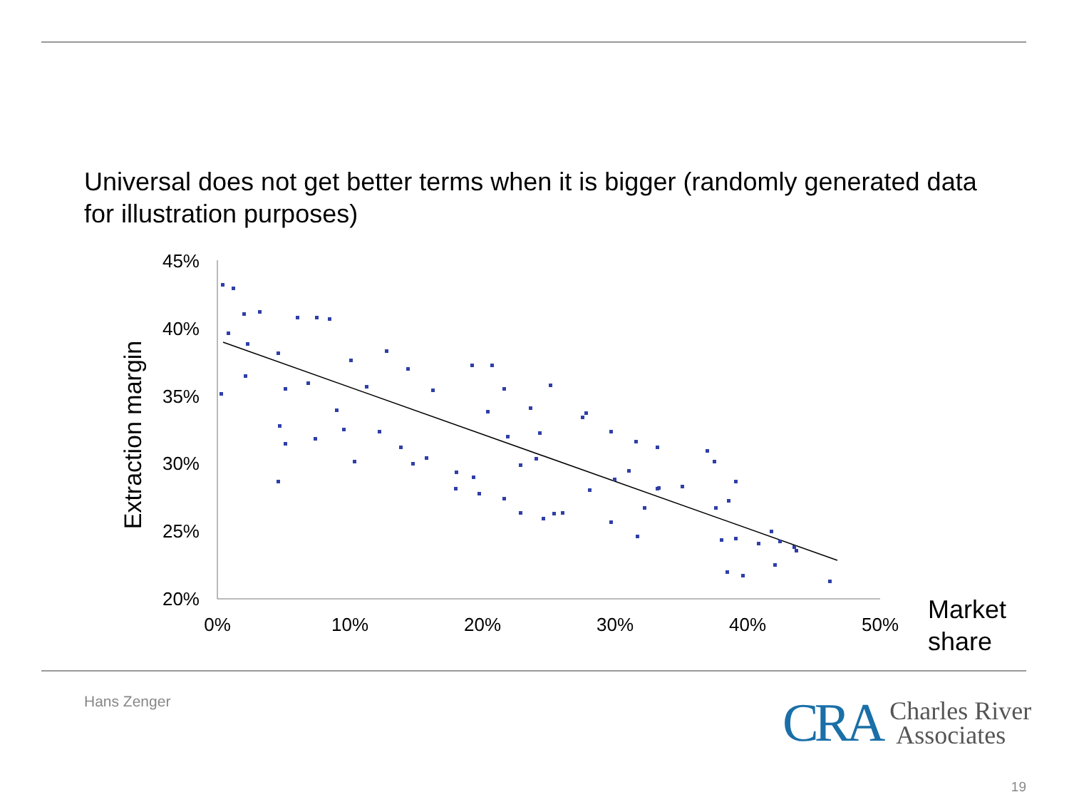Universal does not get better terms when it is bigger (randomly generated data for illustration purposes)
45%
40%
35%
30%
25%
20%
0%
10%
20%
30%
40%
50%
Extraction margin
Market
share
Hans Zenger
CRA Charles River
Associates
19